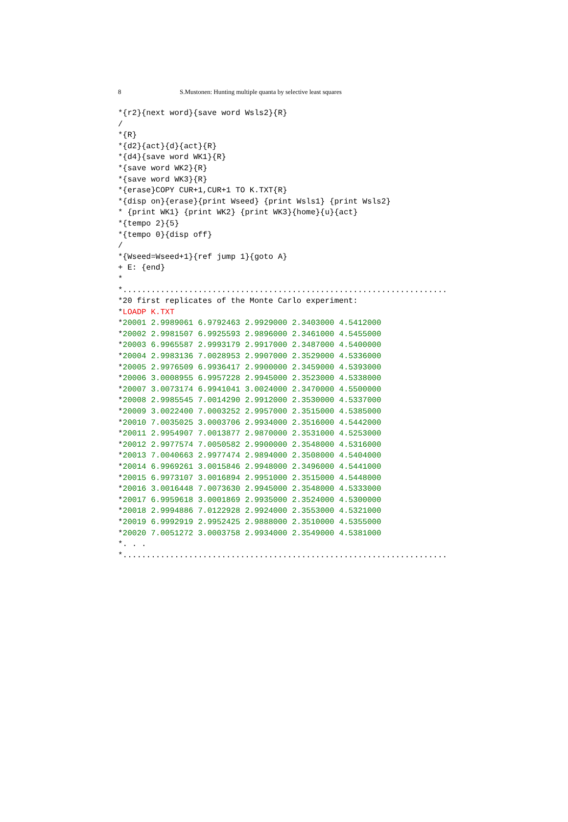8 S.Mustonen: Hunting multiple quanta by selective least squares
*{r2}{next word}{save word Wsls2}{R}
/
*{R}
*{d2}{act}{d}{act}{R}
*{d4}{save word WK1}{R}
*{save word WK2}{R}
*{save word WK3}{R}
*{erase}COPY CUR+1,CUR+1 TO K.TXT{R}
*{disp on}{erase}{print Wseed} {print Wsls1} {print Wsls2}
* {print WK1} {print WK2} {print WK3}{home}{u}{act}
*{tempo 2}{5}
*{tempo 0}{disp off}
/
*{Wseed=Wseed+1}{ref jump 1}{goto A}
+ E: {end}
*
*.....................................................................
*20 first replicates of the Monte Carlo experiment:
*LOADP K.TXT
*20001 2.9989061 6.9792463 2.9929000 2.3403000 4.5412000
*20002 2.9981507 6.9925593 2.9896000 2.3461000 4.5455000
*20003 6.9965587 2.9993179 2.9917000 2.3487000 4.5400000
*20004 2.9983136 7.0028953 2.9907000 2.3529000 4.5336000
*20005 2.9976509 6.9936417 2.9900000 2.3459000 4.5393000
*20006 3.0008955 6.9957228 2.9945000 2.3523000 4.5338000
*20007 3.0073174 6.9941041 3.0024000 2.3470000 4.5500000
*20008 2.9985545 7.0014290 2.9912000 2.3530000 4.5337000
*20009 3.0022400 7.0003252 2.9957000 2.3515000 4.5385000
*20010 7.0035025 3.0003706 2.9934000 2.3516000 4.5442000
*20011 2.9954907 7.0013877 2.9870000 2.3531000 4.5253000
*20012 2.9977574 7.0050582 2.9900000 2.3548000 4.5316000
*20013 7.0040663 2.9977474 2.9894000 2.3508000 4.5404000
*20014 6.9969261 3.0015846 2.9948000 2.3496000 4.5441000
*20015 6.9973107 3.0016894 2.9951000 2.3515000 4.5448000
*20016 3.0016448 7.0073630 2.9945000 2.3548000 4.5333000
*20017 6.9959618 3.0001869 2.9935000 2.3524000 4.5300000
*20018 2.9994886 7.0122928 2.9924000 2.3553000 4.5321000
*20019 6.9992919 2.9952425 2.9888000 2.3510000 4.5355000
*20020 7.0051272 3.0003758 2.9934000 2.3549000 4.5381000
*. . .
*.....................................................................